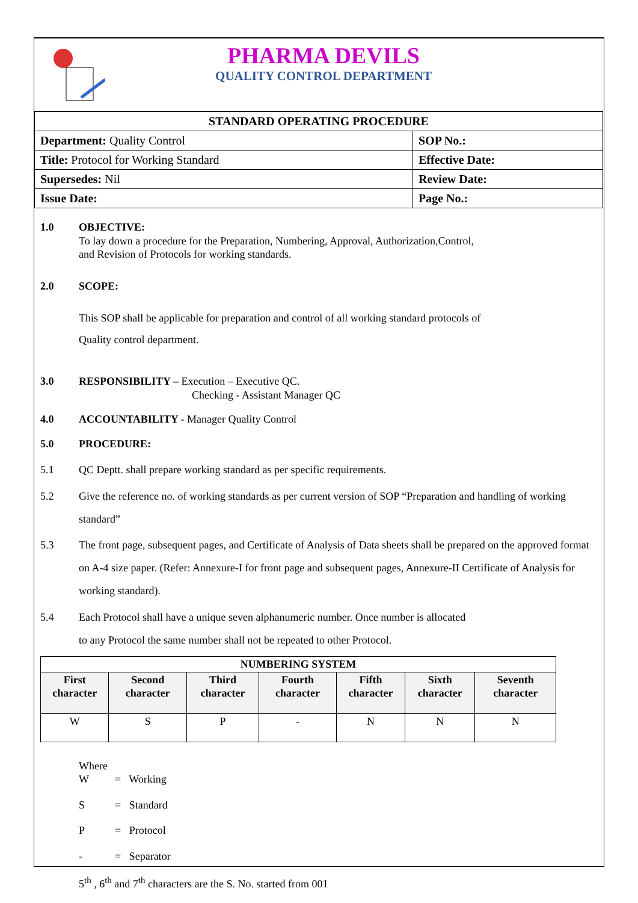PHARMA DEVILS
QUALITY CONTROL DEPARTMENT
| STANDARD OPERATING PROCEDURE | |
| Department: Quality Control | SOP No.: |
| Title: Protocol for Working Standard | Effective Date: |
| Supersedes: Nil | Review Date: |
| Issue Date: | Page No.: |
1.0 OBJECTIVE:
To lay down a procedure for the Preparation, Numbering, Approval, Authorization,Control,
and Revision of Protocols for working standards.
2.0 SCOPE:
This SOP shall be applicable for preparation and control of all working standard protocols of
Quality control department.
3.0 RESPONSIBILITY – Execution – Executive QC.
Checking - Assistant Manager QC
4.0 ACCOUNTABILITY - Manager Quality Control
5.0 PROCEDURE:
5.1 QC Deptt. shall prepare working standard as per specific requirements.
5.2 Give the reference no. of working standards as per current version of SOP “Preparation and handling of working standard”
5.3 The front page, subsequent pages, and Certificate of Analysis of Data sheets shall be prepared on the approved format on A-4 size paper. (Refer: Annexure-I for front page and subsequent pages, Annexure-II Certificate of Analysis for working standard).
5.4 Each Protocol shall have a unique seven alphanumeric number. Once number is allocated
to any Protocol the same number shall not be repeated to other Protocol.
| NUMBERING SYSTEM | | | | | | |
| --- | --- | --- | --- | --- | --- | --- |
| First character | Second character | Third character | Fourth character | Fifth character | Sixth character | Seventh character |
| W | S | P | - | N | N | N |
Where
W = Working
S = Standard
P = Protocol
- = Separator
5<sup>th</sup> , 6<sup>th</sup> and 7<sup>th</sup> characters are the S. No. started from 001